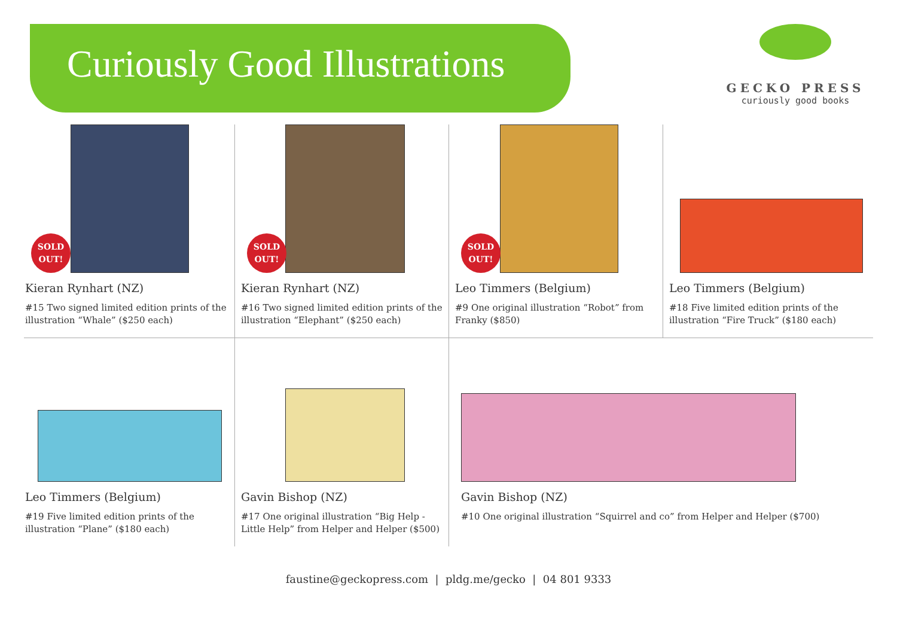Curiously Good Illustrations
GECKO PRESS
curiously good books
SOLD
OUT!
Kieran Rynhart (NZ)
#15 Two signed limited edition prints of the illustration “Whale” ($250 each)
SOLD
OUT!
Kieran Rynhart (NZ)
#16 Two signed limited edition prints of the illustration “Elephant” ($250 each)
SOLD
OUT!
Leo Timmers (Belgium)
#9 One original illustration “Robot” from Franky ($850)
Leo Timmers (Belgium)
#18 Five limited edition prints of the illustration “Fire Truck” ($180 each)
Leo Timmers (Belgium)
#19 Five limited edition prints of the illustration “Plane” ($180 each)
Gavin Bishop (NZ)
#17 One original illustration “Big Help - Little Help” from Helper and Helper ($500)
Gavin Bishop (NZ)
#10 One original illustration “Squirrel and co” from Helper and Helper ($700)
faustine@geckopress.com | pldg.me/gecko | 04 801 9333